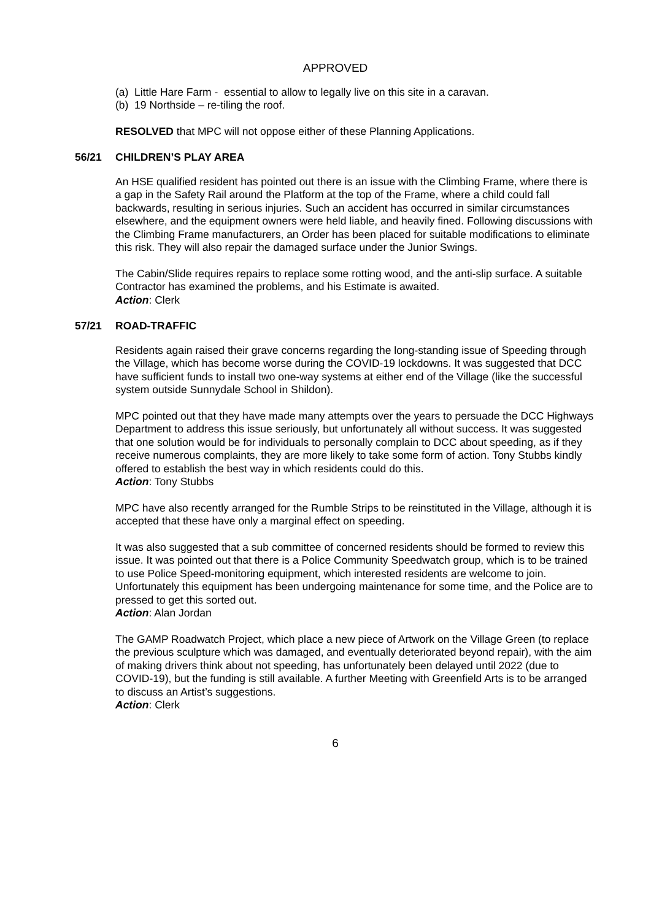APPROVED
(a) Little Hare Farm - essential to allow to legally live on this site in a caravan.
(b) 19 Northside – re-tiling the roof.
RESOLVED that MPC will not oppose either of these Planning Applications.
56/21 CHILDREN’S PLAY AREA
An HSE qualified resident has pointed out there is an issue with the Climbing Frame, where there is a gap in the Safety Rail around the Platform at the top of the Frame, where a child could fall backwards, resulting in serious injuries. Such an accident has occurred in similar circumstances elsewhere, and the equipment owners were held liable, and heavily fined. Following discussions with the Climbing Frame manufacturers, an Order has been placed for suitable modifications to eliminate this risk. They will also repair the damaged surface under the Junior Swings.
The Cabin/Slide requires repairs to replace some rotting wood, and the anti-slip surface. A suitable Contractor has examined the problems, and his Estimate is awaited.
Action: Clerk
57/21 ROAD-TRAFFIC
Residents again raised their grave concerns regarding the long-standing issue of Speeding through the Village, which has become worse during the COVID-19 lockdowns. It was suggested that DCC have sufficient funds to install two one-way systems at either end of the Village (like the successful system outside Sunnydale School in Shildon).
MPC pointed out that they have made many attempts over the years to persuade the DCC Highways Department to address this issue seriously, but unfortunately all without success. It was suggested that one solution would be for individuals to personally complain to DCC about speeding, as if they receive numerous complaints, they are more likely to take some form of action. Tony Stubbs kindly offered to establish the best way in which residents could do this.
Action: Tony Stubbs
MPC have also recently arranged for the Rumble Strips to be reinstituted in the Village, although it is accepted that these have only a marginal effect on speeding.
It was also suggested that a sub committee of concerned residents should be formed to review this issue. It was pointed out that there is a Police Community Speedwatch group, which is to be trained to use Police Speed-monitoring equipment, which interested residents are welcome to join. Unfortunately this equipment has been undergoing maintenance for some time, and the Police are to pressed to get this sorted out.
Action: Alan Jordan
The GAMP Roadwatch Project, which place a new piece of Artwork on the Village Green (to replace the previous sculpture which was damaged, and eventually deteriorated beyond repair), with the aim of making drivers think about not speeding, has unfortunately been delayed until 2022 (due to COVID-19), but the funding is still available. A further Meeting with Greenfield Arts is to be arranged to discuss an Artist’s suggestions.
Action: Clerk
6